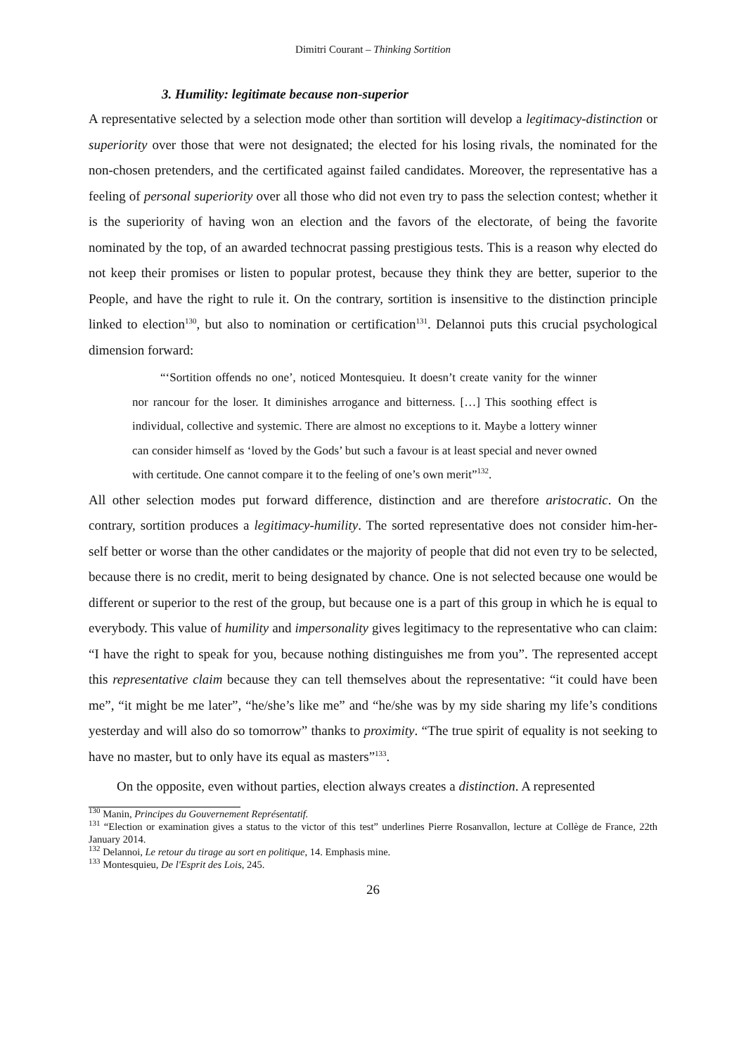Dimitri Courant – Thinking Sortition
3. Humility: legitimate because non-superior
A representative selected by a selection mode other than sortition will develop a legitimacy-distinction or superiority over those that were not designated; the elected for his losing rivals, the nominated for the non-chosen pretenders, and the certificated against failed candidates. Moreover, the representative has a feeling of personal superiority over all those who did not even try to pass the selection contest; whether it is the superiority of having won an election and the favors of the electorate, of being the favorite nominated by the top, of an awarded technocrat passing prestigious tests. This is a reason why elected do not keep their promises or listen to popular protest, because they think they are better, superior to the People, and have the right to rule it. On the contrary, sortition is insensitive to the distinction principle linked to election<sup>130</sup>, but also to nomination or certification<sup>131</sup>. Delannoi puts this crucial psychological dimension forward:
“‘Sortition offends no one’, noticed Montesquieu. It doesn’t create vanity for the winner nor rancour for the loser. It diminishes arrogance and bitterness. […] This soothing effect is individual, collective and systemic. There are almost no exceptions to it. Maybe a lottery winner can consider himself as ‘loved by the Gods’ but such a favour is at least special and never owned with certitude. One cannot compare it to the feeling of one’s own merit”<sup>132</sup>.
All other selection modes put forward difference, distinction and are therefore aristocratic. On the contrary, sortition produces a legitimacy-humility. The sorted representative does not consider him-her-self better or worse than the other candidates or the majority of people that did not even try to be selected, because there is no credit, merit to being designated by chance. One is not selected because one would be different or superior to the rest of the group, but because one is a part of this group in which he is equal to everybody. This value of humility and impersonality gives legitimacy to the representative who can claim: “I have the right to speak for you, because nothing distinguishes me from you”. The represented accept this representative claim because they can tell themselves about the representative: “it could have been me”, “it might be me later”, “he/she’s like me” and “he/she was by my side sharing my life’s conditions yesterday and will also do so tomorrow” thanks to proximity. “The true spirit of equality is not seeking to have no master, but to only have its equal as masters”<sup>133</sup>.
On the opposite, even without parties, election always creates a distinction. A represented
<sup>130</sup> Manin, Principes du Gouvernement Représentatif.
<sup>131</sup> “Election or examination gives a status to the victor of this test” underlines Pierre Rosanvallon, lecture at Collège de France, 22th January 2014.
<sup>132</sup> Delannoi, Le retour du tirage au sort en politique, 14. Emphasis mine.
<sup>133</sup> Montesquieu, De l'Esprit des Lois, 245.
26